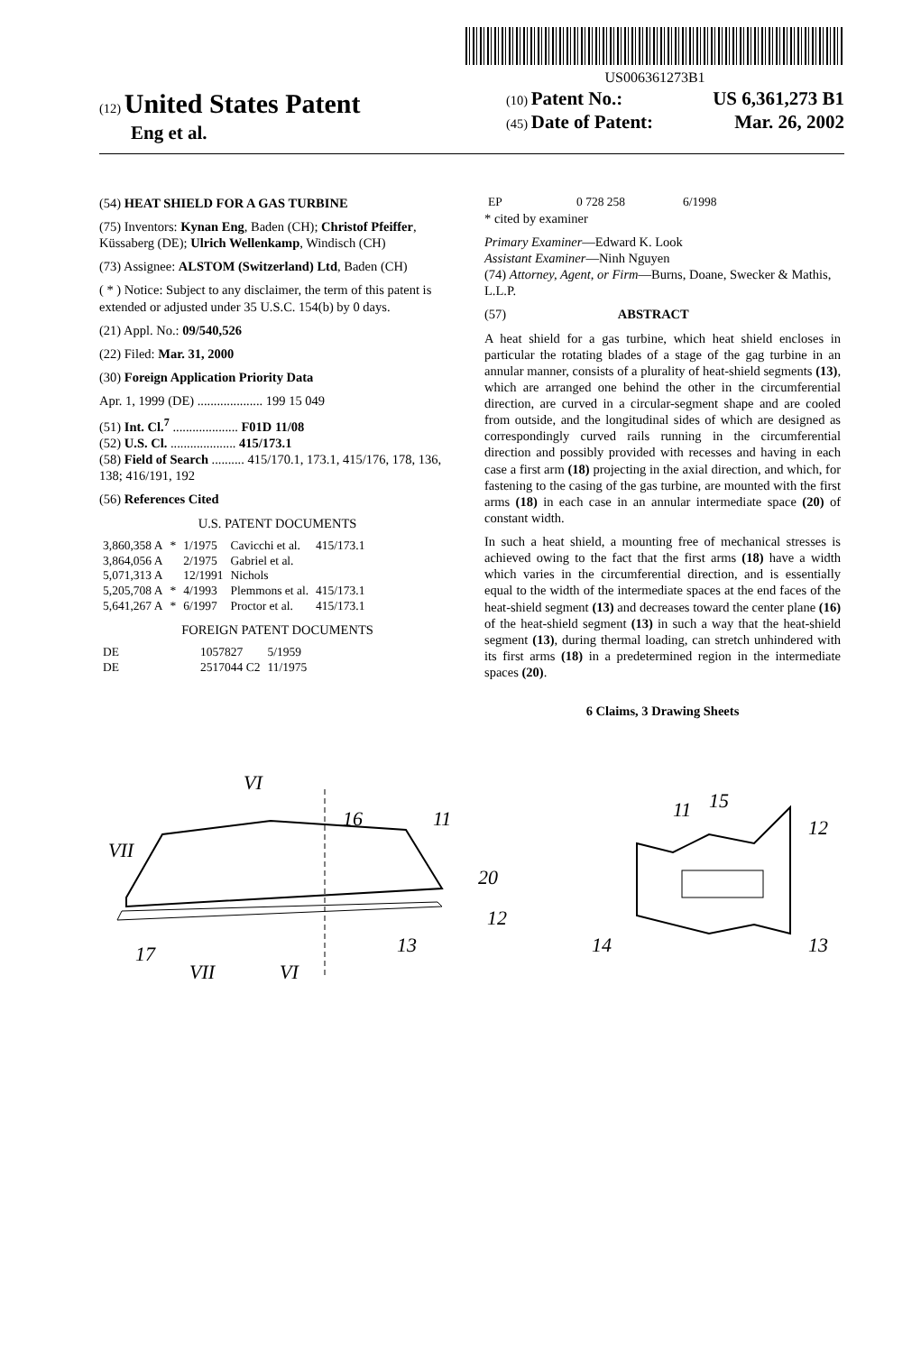US006361273B1
(12) United States Patent
Eng et al.
(10) Patent No.: US 6,361,273 B1
(45) Date of Patent: Mar. 26, 2002
(54) HEAT SHIELD FOR A GAS TURBINE
(75) Inventors: Kynan Eng, Baden (CH); Christof Pfeiffer, Küssaberg (DE); Ulrich Wellenkamp, Windisch (CH)
(73) Assignee: ALSTOM (Switzerland) Ltd, Baden (CH)
( * ) Notice: Subject to any disclaimer, the term of this patent is extended or adjusted under 35 U.S.C. 154(b) by 0 days.
(21) Appl. No.: 09/540,526
(22) Filed: Mar. 31, 2000
(30) Foreign Application Priority Data
Apr. 1, 1999 (DE) .................... 199 15 049
(51) Int. Cl.<sup>7</sup> .................... F01D 11/08
(52) U.S. Cl. .................... 415/173.1
(58) Field of Search .......... 415/170.1, 173.1, 415/176, 178, 136, 138; 416/191, 192
(56) References Cited
U.S. PATENT DOCUMENTS
| 3,860,358 A | * | 1/1975 | Cavicchi et al. | 415/173.1 |
| 3,864,056 A | | 2/1975 | Gabriel et al. | |
| 5,071,313 A | | 12/1991 | Nichols | |
| 5,205,708 A | * | 4/1993 | Plemmons et al. | 415/173.1 |
| 5,641,267 A | * | 6/1997 | Proctor et al. | 415/173.1 |
FOREIGN PATENT DOCUMENTS
| DE | 1057827 | 5/1959 |
| DE | 2517044 C2 | 11/1975 |
| EP | 0 728 258 | 6/1998 |
* cited by examiner
Primary Examiner—Edward K. Look
Assistant Examiner—Ninh Nguyen
(74) Attorney, Agent, or Firm—Burns, Doane, Swecker & Mathis, L.L.P.
(57) ABSTRACT
A heat shield for a gas turbine, which heat shield encloses in particular the rotating blades of a stage of the gag turbine in an annular manner, consists of a plurality of heat-shield segments (13), which are arranged one behind the other in the circumferential direction, are curved in a circular-segment shape and are cooled from outside, and the longitudinal sides of which are designed as correspondingly curved rails running in the circumferential direction and possibly provided with recesses and having in each case a first arm (18) projecting in the axial direction, and which, for fastening to the casing of the gas turbine, are mounted with the first arms (18) in each case in an annular intermediate space (20) of constant width.
In such a heat shield, a mounting free of mechanical stresses is achieved owing to the fact that the first arms (18) have a width which varies in the circumferential direction, and is essentially equal to the width of the intermediate spaces at the end faces of the heat-shield segment (13) and decreases toward the center plane (16) of the heat-shield segment (13) in such a way that the heat-shield segment (13), during thermal loading, can stretch unhindered with its first arms (18) in a predetermined region in the intermediate spaces (20).
6 Claims, 3 Drawing Sheets
VI
VII
16
11
20
12
17
13
VII
VI
11
15
12
14
13